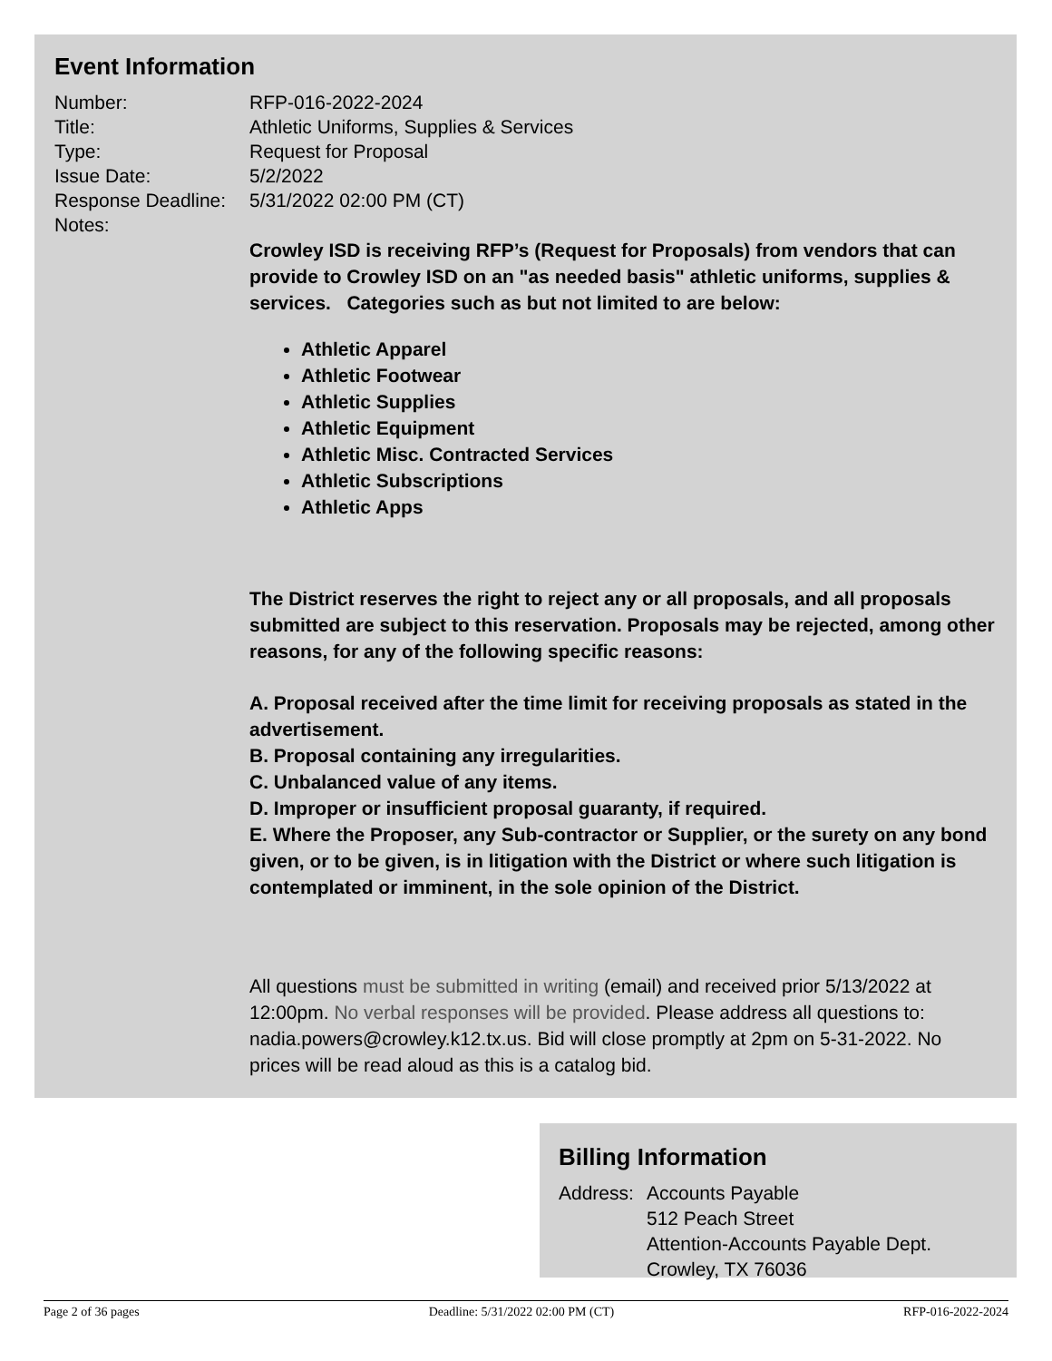Event Information
Number: RFP-016-2022-2024
Title: Athletic Uniforms, Supplies & Services
Type: Request for Proposal
Issue Date: 5/2/2022
Response Deadline:
5/31/2022 02:00 PM (CT)
Notes:
Crowley ISD is receiving RFP’s (Request for Proposals) from vendors that can provide to Crowley ISD on an "as needed basis" athletic uniforms, supplies & services. Categories such as but not limited to are below:
Athletic Apparel
Athletic Footwear
Athletic Supplies
Athletic Equipment
Athletic Misc. Contracted Services
Athletic Subscriptions
Athletic Apps
The District reserves the right to reject any or all proposals, and all proposals submitted are subject to this reservation. Proposals may be rejected, among other reasons, for any of the following specific reasons:
A. Proposal received after the time limit for receiving proposals as stated in the advertisement.
B. Proposal containing any irregularities.
C. Unbalanced value of any items.
D. Improper or insufficient proposal guaranty, if required.
E. Where the Proposer, any Sub-contractor or Supplier, or the surety on any bond given, or to be given, is in litigation with the District or where such litigation is contemplated or imminent, in the sole opinion of the District.
All questions must be submitted in writing (email) and received prior 5/13/2022 at 12:00pm. No verbal responses will be provided. Please address all questions to: nadia.powers@crowley.k12.tx.us. Bid will close promptly at 2pm on 5-31-2022. No prices will be read aloud as this is a catalog bid.
Billing Information
Address:
Accounts Payable
512 Peach Street
Attention-Accounts Payable Dept.
Crowley, TX 76036
Page 2 of 36 pages Deadline: 5/31/2022 02:00 PM (CT) RFP-016-2022-2024